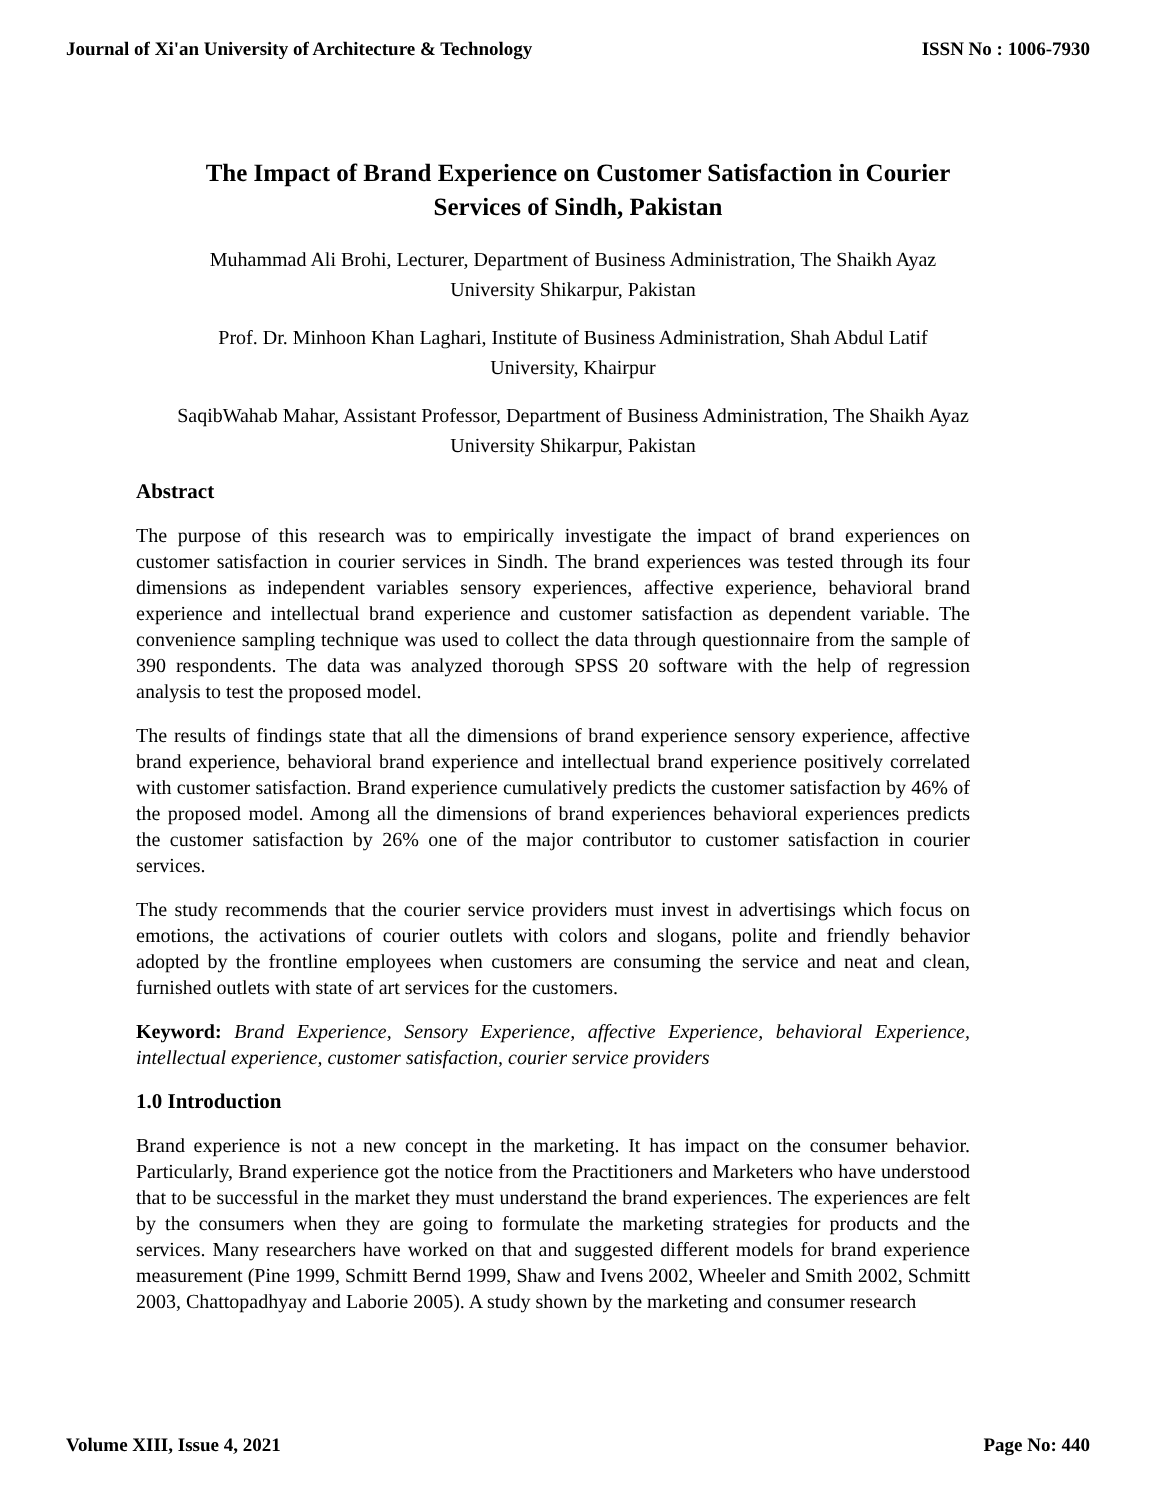Journal of Xi'an University of Architecture & Technology ISSN No : 1006-7930
The Impact of Brand Experience on Customer Satisfaction in Courier Services of Sindh, Pakistan
Muhammad Ali Brohi, Lecturer, Department of Business Administration, The Shaikh Ayaz University Shikarpur, Pakistan
Prof. Dr. Minhoon Khan Laghari, Institute of Business Administration, Shah Abdul Latif University, Khairpur
SaqibWahab Mahar, Assistant Professor, Department of Business Administration, The Shaikh Ayaz University Shikarpur, Pakistan
Abstract
The purpose of this research was to empirically investigate the impact of brand experiences on customer satisfaction in courier services in Sindh. The brand experiences was tested through its four dimensions as independent variables sensory experiences, affective experience, behavioral brand experience and intellectual brand experience and customer satisfaction as dependent variable. The convenience sampling technique was used to collect the data through questionnaire from the sample of 390 respondents. The data was analyzed thorough SPSS 20 software with the help of regression analysis to test the proposed model.
The results of findings state that all the dimensions of brand experience sensory experience, affective brand experience, behavioral brand experience and intellectual brand experience positively correlated with customer satisfaction. Brand experience cumulatively predicts the customer satisfaction by 46% of the proposed model. Among all the dimensions of brand experiences behavioral experiences predicts the customer satisfaction by 26% one of the major contributor to customer satisfaction in courier services.
The study recommends that the courier service providers must invest in advertisings which focus on emotions, the activations of courier outlets with colors and slogans, polite and friendly behavior adopted by the frontline employees when customers are consuming the service and neat and clean, furnished outlets with state of art services for the customers.
Keyword: Brand Experience, Sensory Experience, affective Experience, behavioral Experience, intellectual experience, customer satisfaction, courier service providers
1.0 Introduction
Brand experience is not a new concept in the marketing. It has impact on the consumer behavior. Particularly, Brand experience got the notice from the Practitioners and Marketers who have understood that to be successful in the market they must understand the brand experiences. The experiences are felt by the consumers when they are going to formulate the marketing strategies for products and the services. Many researchers have worked on that and suggested different models for brand experience measurement (Pine 1999, Schmitt Bernd 1999, Shaw and Ivens 2002, Wheeler and Smith 2002, Schmitt 2003, Chattopadhyay and Laborie 2005). A study shown by the marketing and consumer research
Volume XIII, Issue 4, 2021 Page No: 440